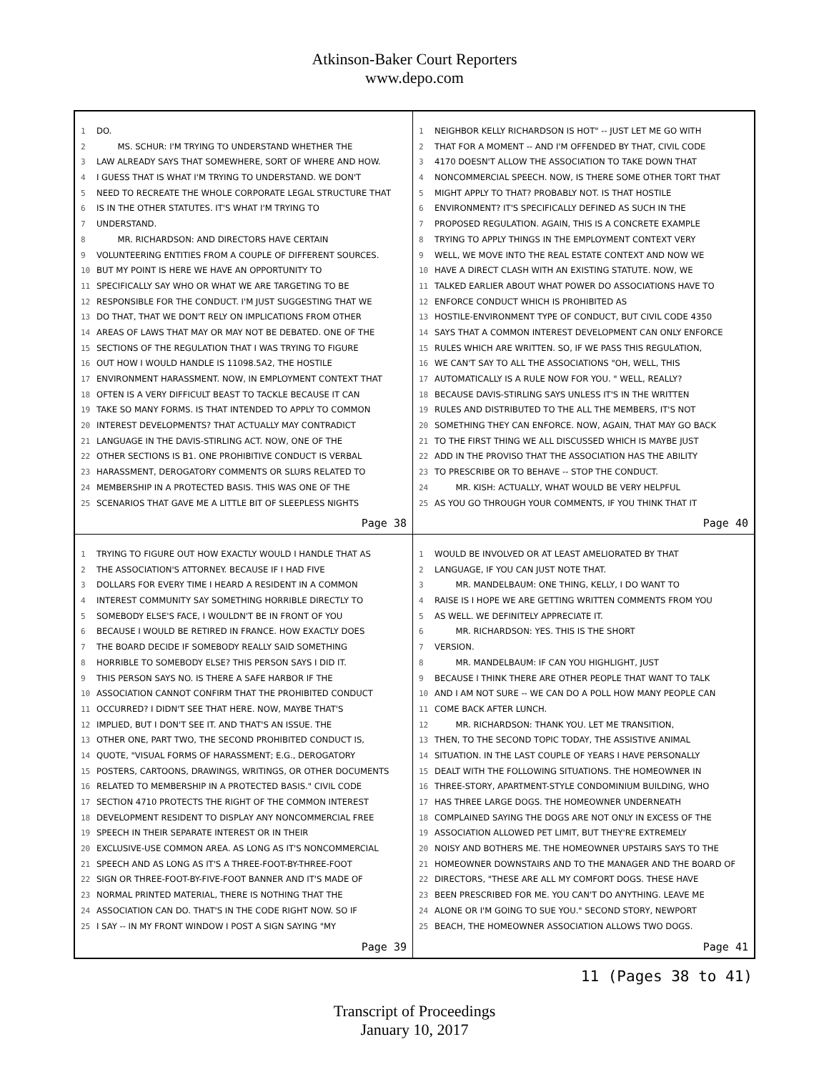Atkinson-Baker Court Reporters
www.depo.com
1 DO.
2 MS. SCHUR: I'M TRYING TO UNDERSTAND WHETHER THE
3 LAW ALREADY SAYS THAT SOMEWHERE, SORT OF WHERE AND HOW.
4 I GUESS THAT IS WHAT I'M TRYING TO UNDERSTAND. WE DON'T
5 NEED TO RECREATE THE WHOLE CORPORATE LEGAL STRUCTURE THAT
6 IS IN THE OTHER STATUTES. IT'S WHAT I'M TRYING TO
7 UNDERSTAND.
8 MR. RICHARDSON: AND DIRECTORS HAVE CERTAIN
9 VOLUNTEERING ENTITIES FROM A COUPLE OF DIFFERENT SOURCES.
10 BUT MY POINT IS HERE WE HAVE AN OPPORTUNITY TO
11 SPECIFICALLY SAY WHO OR WHAT WE ARE TARGETING TO BE
12 RESPONSIBLE FOR THE CONDUCT. I'M JUST SUGGESTING THAT WE
13 DO THAT, THAT WE DON'T RELY ON IMPLICATIONS FROM OTHER
14 AREAS OF LAWS THAT MAY OR MAY NOT BE DEBATED. ONE OF THE
15 SECTIONS OF THE REGULATION THAT I WAS TRYING TO FIGURE
16 OUT HOW I WOULD HANDLE IS 11098.5A2, THE HOSTILE
17 ENVIRONMENT HARASSMENT. NOW, IN EMPLOYMENT CONTEXT THAT
18 OFTEN IS A VERY DIFFICULT BEAST TO TACKLE BECAUSE IT CAN
19 TAKE SO MANY FORMS. IS THAT INTENDED TO APPLY TO COMMON
20 INTEREST DEVELOPMENTS? THAT ACTUALLY MAY CONTRADICT
21 LANGUAGE IN THE DAVIS-STIRLING ACT. NOW, ONE OF THE
22 OTHER SECTIONS IS B1. ONE PROHIBITIVE CONDUCT IS VERBAL
23 HARASSMENT, DEROGATORY COMMENTS OR SLURS RELATED TO
24 MEMBERSHIP IN A PROTECTED BASIS. THIS WAS ONE OF THE
25 SCENARIOS THAT GAVE ME A LITTLE BIT OF SLEEPLESS NIGHTS
Page 38
1 NEIGHBOR KELLY RICHARDSON IS HOT" -- JUST LET ME GO WITH
2 THAT FOR A MOMENT -- AND I'M OFFENDED BY THAT, CIVIL CODE
3 4170 DOESN'T ALLOW THE ASSOCIATION TO TAKE DOWN THAT
4 NONCOMMERCIAL SPEECH. NOW, IS THERE SOME OTHER TORT THAT
5 MIGHT APPLY TO THAT? PROBABLY NOT. IS THAT HOSTILE
6 ENVIRONMENT? IT'S SPECIFICALLY DEFINED AS SUCH IN THE
7 PROPOSED REGULATION. AGAIN, THIS IS A CONCRETE EXAMPLE
8 TRYING TO APPLY THINGS IN THE EMPLOYMENT CONTEXT VERY
9 WELL, WE MOVE INTO THE REAL ESTATE CONTEXT AND NOW WE
10 HAVE A DIRECT CLASH WITH AN EXISTING STATUTE. NOW, WE
11 TALKED EARLIER ABOUT WHAT POWER DO ASSOCIATIONS HAVE TO
12 ENFORCE CONDUCT WHICH IS PROHIBITED AS
13 HOSTILE-ENVIRONMENT TYPE OF CONDUCT, BUT CIVIL CODE 4350
14 SAYS THAT A COMMON INTEREST DEVELOPMENT CAN ONLY ENFORCE
15 RULES WHICH ARE WRITTEN. SO, IF WE PASS THIS REGULATION,
16 WE CAN'T SAY TO ALL THE ASSOCIATIONS "OH, WELL, THIS
17 AUTOMATICALLY IS A RULE NOW FOR YOU. " WELL, REALLY?
18 BECAUSE DAVIS-STIRLING SAYS UNLESS IT'S IN THE WRITTEN
19 RULES AND DISTRIBUTED TO THE ALL THE MEMBERS, IT'S NOT
20 SOMETHING THEY CAN ENFORCE. NOW, AGAIN, THAT MAY GO BACK
21 TO THE FIRST THING WE ALL DISCUSSED WHICH IS MAYBE JUST
22 ADD IN THE PROVISO THAT THE ASSOCIATION HAS THE ABILITY
23 TO PRESCRIBE OR TO BEHAVE -- STOP THE CONDUCT.
24 MR. KISH: ACTUALLY, WHAT WOULD BE VERY HELPFUL
25 AS YOU GO THROUGH YOUR COMMENTS, IF YOU THINK THAT IT
Page 40
1 TRYING TO FIGURE OUT HOW EXACTLY WOULD I HANDLE THAT AS
2 THE ASSOCIATION'S ATTORNEY. BECAUSE IF I HAD FIVE
3 DOLLARS FOR EVERY TIME I HEARD A RESIDENT IN A COMMON
4 INTEREST COMMUNITY SAY SOMETHING HORRIBLE DIRECTLY TO
5 SOMEBODY ELSE'S FACE, I WOULDN'T BE IN FRONT OF YOU
6 BECAUSE I WOULD BE RETIRED IN FRANCE. HOW EXACTLY DOES
7 THE BOARD DECIDE IF SOMEBODY REALLY SAID SOMETHING
8 HORRIBLE TO SOMEBODY ELSE? THIS PERSON SAYS I DID IT.
9 THIS PERSON SAYS NO. IS THERE A SAFE HARBOR IF THE
10 ASSOCIATION CANNOT CONFIRM THAT THE PROHIBITED CONDUCT
11 OCCURRED? I DIDN'T SEE THAT HERE. NOW, MAYBE THAT'S
12 IMPLIED, BUT I DON'T SEE IT. AND THAT'S AN ISSUE. THE
13 OTHER ONE, PART TWO, THE SECOND PROHIBITED CONDUCT IS,
14 QUOTE, "VISUAL FORMS OF HARASSMENT; E.G., DEROGATORY
15 POSTERS, CARTOONS, DRAWINGS, WRITINGS, OR OTHER DOCUMENTS
16 RELATED TO MEMBERSHIP IN A PROTECTED BASIS." CIVIL CODE
17 SECTION 4710 PROTECTS THE RIGHT OF THE COMMON INTEREST
18 DEVELOPMENT RESIDENT TO DISPLAY ANY NONCOMMERCIAL FREE
19 SPEECH IN THEIR SEPARATE INTEREST OR IN THEIR
20 EXCLUSIVE-USE COMMON AREA. AS LONG AS IT'S NONCOMMERCIAL
21 SPEECH AND AS LONG AS IT'S A THREE-FOOT-BY-THREE-FOOT
22 SIGN OR THREE-FOOT-BY-FIVE-FOOT BANNER AND IT'S MADE OF
23 NORMAL PRINTED MATERIAL, THERE IS NOTHING THAT THE
24 ASSOCIATION CAN DO. THAT'S IN THE CODE RIGHT NOW. SO IF
25 I SAY -- IN MY FRONT WINDOW I POST A SIGN SAYING "MY
Page 39
1 WOULD BE INVOLVED OR AT LEAST AMELIORATED BY THAT
2 LANGUAGE, IF YOU CAN JUST NOTE THAT.
3 MR. MANDELBAUM: ONE THING, KELLY, I DO WANT TO
4 RAISE IS I HOPE WE ARE GETTING WRITTEN COMMENTS FROM YOU
5 AS WELL. WE DEFINITELY APPRECIATE IT.
6 MR. RICHARDSON: YES. THIS IS THE SHORT
7 VERSION.
8 MR. MANDELBAUM: IF CAN YOU HIGHLIGHT, JUST
9 BECAUSE I THINK THERE ARE OTHER PEOPLE THAT WANT TO TALK
10 AND I AM NOT SURE -- WE CAN DO A POLL HOW MANY PEOPLE CAN
11 COME BACK AFTER LUNCH.
12 MR. RICHARDSON: THANK YOU. LET ME TRANSITION,
13 THEN, TO THE SECOND TOPIC TODAY, THE ASSISTIVE ANIMAL
14 SITUATION. IN THE LAST COUPLE OF YEARS I HAVE PERSONALLY
15 DEALT WITH THE FOLLOWING SITUATIONS. THE HOMEOWNER IN
16 THREE-STORY, APARTMENT-STYLE CONDOMINIUM BUILDING, WHO
17 HAS THREE LARGE DOGS. THE HOMEOWNER UNDERNEATH
18 COMPLAINED SAYING THE DOGS ARE NOT ONLY IN EXCESS OF THE
19 ASSOCIATION ALLOWED PET LIMIT, BUT THEY'RE EXTREMELY
20 NOISY AND BOTHERS ME. THE HOMEOWNER UPSTAIRS SAYS TO THE
21 HOMEOWNER DOWNSTAIRS AND TO THE MANAGER AND THE BOARD OF
22 DIRECTORS, "THESE ARE ALL MY COMFORT DOGS. THESE HAVE
23 BEEN PRESCRIBED FOR ME. YOU CAN'T DO ANYTHING. LEAVE ME
24 ALONE OR I'M GOING TO SUE YOU." SECOND STORY, NEWPORT
25 BEACH, THE HOMEOWNER ASSOCIATION ALLOWS TWO DOGS.
Page 41
11 (Pages 38 to 41)
Transcript of Proceedings
January 10, 2017